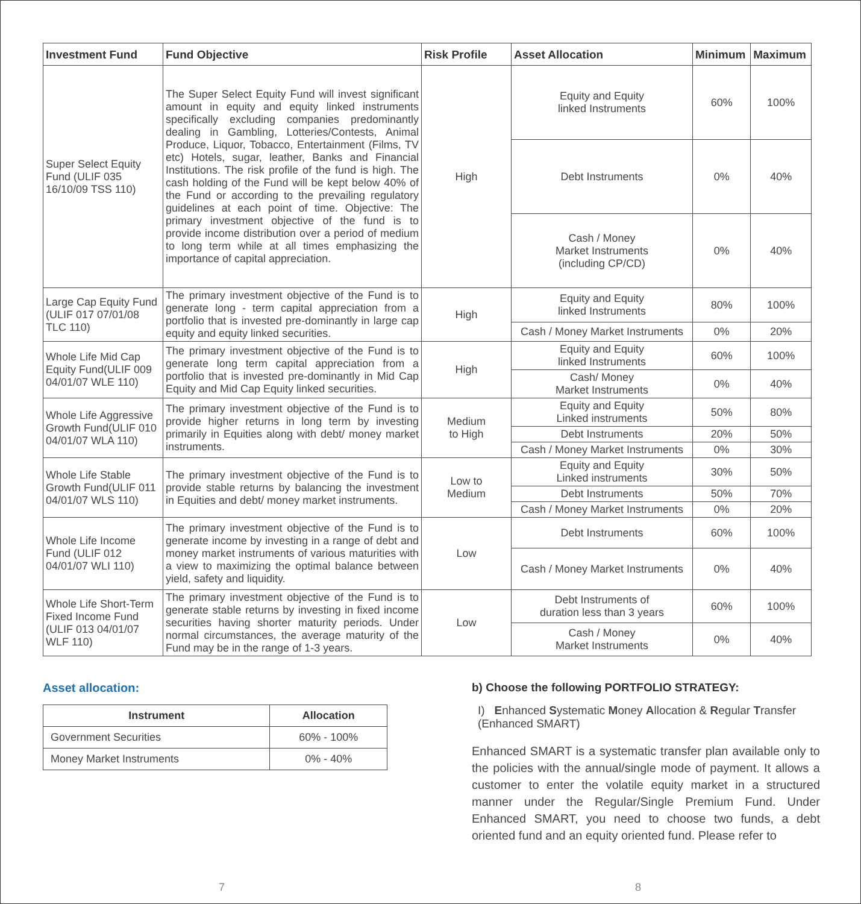| Investment Fund | Fund Objective | Risk Profile | Asset Allocation | Minimum | Maximum |
| --- | --- | --- | --- | --- | --- |
| Super Select Equity Fund (ULIF 035 16/10/09 TSS 110) | The Super Select Equity Fund will invest significant amount in equity and equity linked instruments specifically excluding companies predominantly dealing in Gambling, Lotteries/Contests, Animal Produce, Liquor, Tobacco, Entertainment (Films, TV etc) Hotels, sugar, leather, Banks and Financial Institutions. The risk profile of the fund is high. The cash holding of the Fund will be kept below 40% of the Fund or according to the prevailing regulatory guidelines at each point of time. Objective: The primary investment objective of the fund is to provide income distribution over a period of medium to long term while at all times emphasizing the importance of capital appreciation. | High | Equity and Equity linked Instruments | 60% | 100% |
| | | | Debt Instruments | 0% | 40% |
| | | | Cash / Money Market Instruments (including CP/CD) | 0% | 40% |
| Large Cap Equity Fund (ULIF 017 07/01/08 TLC 110) | The primary investment objective of the Fund is to generate long - term capital appreciation from a portfolio that is invested pre-dominantly in large cap equity and equity linked securities. | High | Equity and Equity linked Instruments | 80% | 100% |
| | | | Cash / Money Market Instruments | 0% | 20% |
| Whole Life Mid Cap Equity Fund(ULIF 009 04/01/07 WLE 110) | The primary investment objective of the Fund is to generate long term capital appreciation from a portfolio that is invested pre-dominantly in Mid Cap Equity and Mid Cap Equity linked securities. | High | Equity and Equity linked Instruments | 60% | 100% |
| | | | Cash/ Money Market Instruments | 0% | 40% |
| Whole Life Aggressive Growth Fund(ULIF 010 04/01/07 WLA 110) | The primary investment objective of the Fund is to provide higher returns in long term by investing primarily in Equities along with debt/ money market instruments. | Medium to High | Equity and Equity Linked instruments | 50% | 80% |
| | | | Debt Instruments | 20% | 50% |
| | | | Cash / Money Market Instruments | 0% | 30% |
| Whole Life Stable Growth Fund(ULIF 011 04/01/07 WLS 110) | The primary investment objective of the Fund is to provide stable returns by balancing the investment in Equities and debt/ money market instruments. | Low to Medium | Equity and Equity Linked instruments | 30% | 50% |
| | | | Debt Instruments | 50% | 70% |
| | | | Cash / Money Market Instruments | 0% | 20% |
| Whole Life Income Fund (ULIF 012 04/01/07 WLI 110) | The primary investment objective of the Fund is to generate income by investing in a range of debt and money market instruments of various maturities with a view to maximizing the optimal balance between yield, safety and liquidity. | Low | Debt Instruments | 60% | 100% |
| | | | Cash / Money Market Instruments | 0% | 40% |
| Whole Life Short-Term Fixed Income Fund (ULIF 013 04/01/07 WLF 110) | The primary investment objective of the Fund is to generate stable returns by investing in fixed income securities having shorter maturity periods. Under normal circumstances, the average maturity of the Fund may be in the range of 1-3 years. | Low | Debt Instruments of duration less than 3 years | 60% | 100% |
| | | | Cash / Money Market Instruments | 0% | 40% |
Asset allocation:
| Instrument | Allocation |
| --- | --- |
| Government Securities | 60% - 100% |
| Money Market Instruments | 0% - 40% |
b) Choose the following PORTFOLIO STRATEGY:
I) Enhanced Systematic Money Allocation & Regular Transfer (Enhanced SMART)
Enhanced SMART is a systematic transfer plan available only to the policies with the annual/single mode of payment. It allows a customer to enter the volatile equity market in a structured manner under the Regular/Single Premium Fund. Under Enhanced SMART, you need to choose two funds, a debt oriented fund and an equity oriented fund. Please refer to
7 8